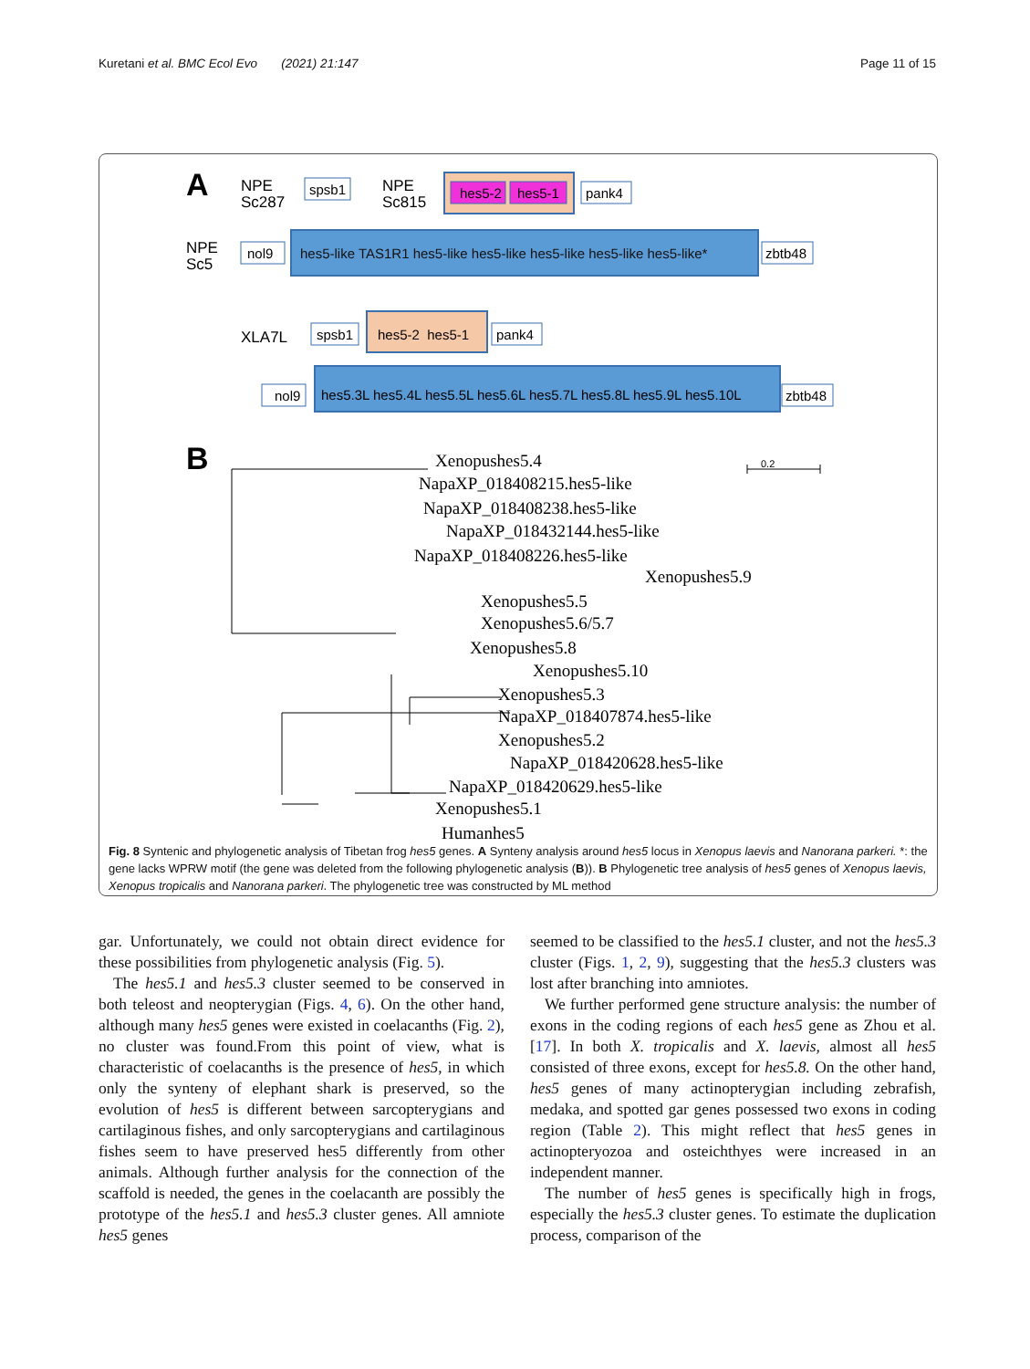Kuretani et al. BMC Ecol Evo (2021) 21:147 Page 11 of 15
A
NPE
Sc287
spsb1
NPE
Sc815
hes5-2
hes5-1
pank4
NPE
Sc5
nol9
hes5-like TAS1R1 hes5-like hes5-like hes5-like hes5-like hes5-like*
zbtb48
XLA7L
spsb1
hes5-2 hes5-1
pank4
nol9
hes5.3L hes5.4L hes5.5L hes5.6L hes5.7L hes5.8L hes5.9L hes5.10L
zbtb48
B
Xenopushes5.4
NapaXP_018408215.hes5-like
NapaXP_018408238.hes5-like
NapaXP_018432144.hes5-like
NapaXP_018408226.hes5-like
Xenopushes5.9
Xenopushes5.5
Xenopushes5.6/5.7
Xenopushes5.8
Xenopushes5.10
Xenopushes5.3
NapaXP_018407874.hes5-like
Xenopushes5.2
NapaXP_018420628.hes5-like
NapaXP_018420629.hes5-like
Xenopushes5.1
Humanhes5
0.2
Fig. 8 Syntenic and phylogenetic analysis of Tibetan frog hes5 genes. A Synteny analysis around hes5 locus in Xenopus laevis and Nanorana parkeri. *: the gene lacks WPRW motif (the gene was deleted from the following phylogenetic analysis (B)). B Phylogenetic tree analysis of hes5 genes of Xenopus laevis, Xenopus tropicalis and Nanorana parkeri. The phylogenetic tree was constructed by ML method
gar. Unfortunately, we could not obtain direct evidence for these possibilities from phylogenetic analysis (Fig. 5).
The hes5.1 and hes5.3 cluster seemed to be conserved in both teleost and neopterygian (Figs. 4, 6). On the other hand, although many hes5 genes were existed in coelacanths (Fig. 2), no cluster was found.From this point of view, what is characteristic of coelacanths is the presence of hes5, in which only the synteny of elephant shark is preserved, so the evolution of hes5 is different between sarcopterygians and cartilaginous fishes, and only sarcopterygians and cartilaginous fishes seem to have preserved hes5 differently from other animals. Although further analysis for the connection of the scaffold is needed, the genes in the coelacanth are possibly the prototype of the hes5.1 and hes5.3 cluster genes. All amniote hes5 genes
seemed to be classified to the hes5.1 cluster, and not the hes5.3 cluster (Figs. 1, 2, 9), suggesting that the hes5.3 clusters was lost after branching into amniotes.
We further performed gene structure analysis: the number of exons in the coding regions of each hes5 gene as Zhou et al. [17]. In both X. tropicalis and X. laevis, almost all hes5 consisted of three exons, except for hes5.8. On the other hand, hes5 genes of many actinopterygian including zebrafish, medaka, and spotted gar genes possessed two exons in coding region (Table 2). This might reflect that hes5 genes in actinopteryozoa and osteichthyes were increased in an independent manner.
The number of hes5 genes is specifically high in frogs, especially the hes5.3 cluster genes. To estimate the duplication process, comparison of the